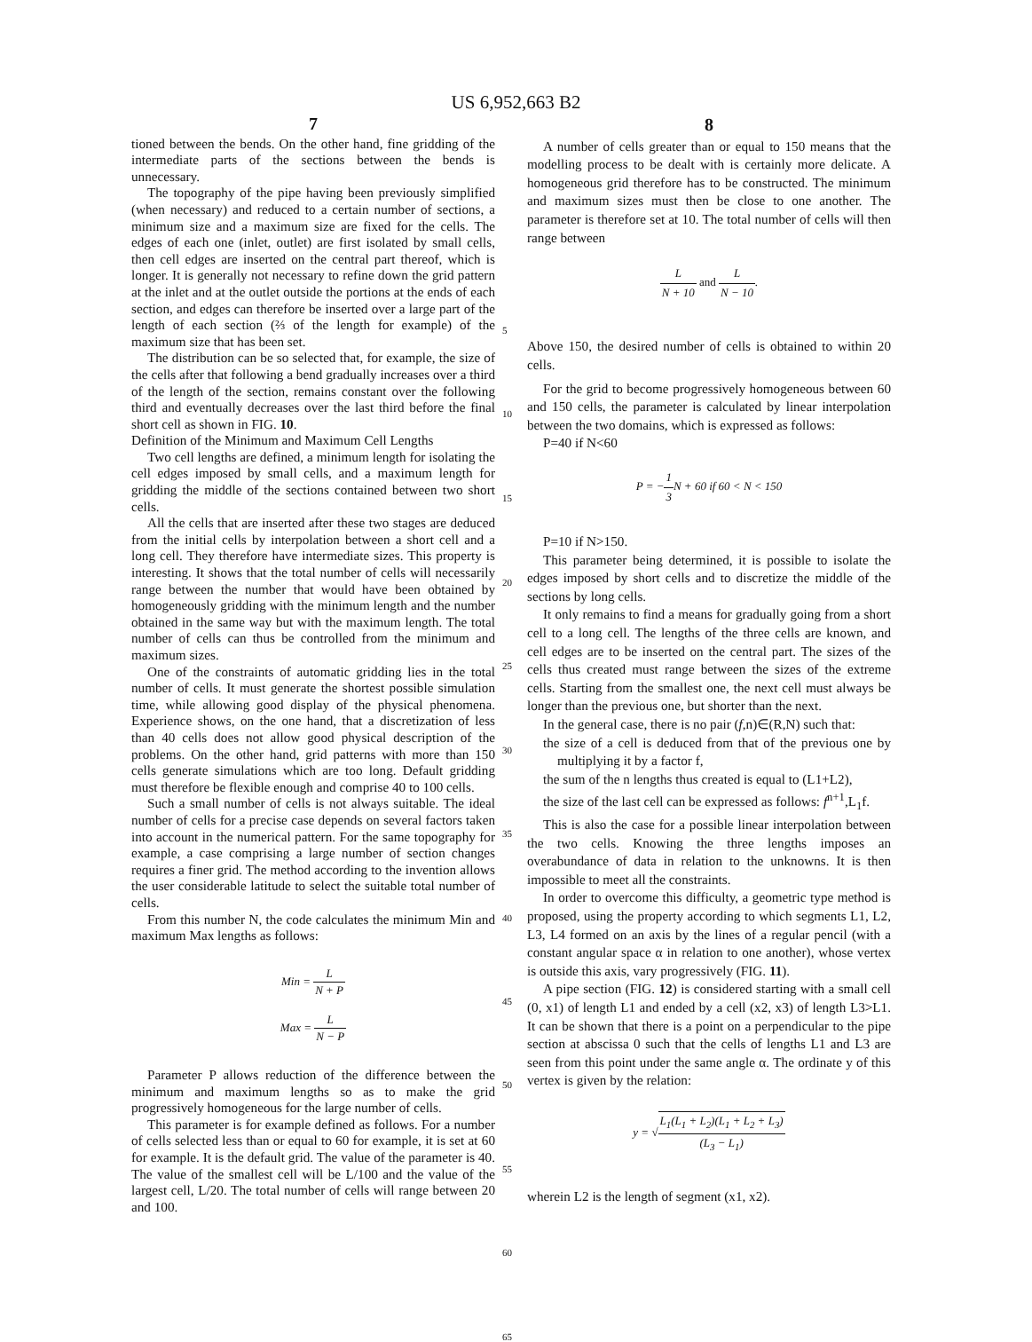US 6,952,663 B2
7
tioned between the bends. On the other hand, fine gridding of the intermediate parts of the sections between the bends is unnecessary.
The topography of the pipe having been previously simplified (when necessary) and reduced to a certain number of sections, a minimum size and a maximum size are fixed for the cells. The edges of each one (inlet, outlet) are first isolated by small cells, then cell edges are inserted on the central part thereof, which is longer. It is generally not necessary to refine down the grid pattern at the inlet and at the outlet outside the portions at the ends of each section, and edges can therefore be inserted over a large part of the length of each section (⅔ of the length for example) of the maximum size that has been set.
The distribution can be so selected that, for example, the size of the cells after that following a bend gradually increases over a third of the length of the section, remains constant over the following third and eventually decreases over the last third before the final short cell as shown in FIG. 10.
Definition of the Minimum and Maximum Cell Lengths
Two cell lengths are defined, a minimum length for isolating the cell edges imposed by small cells, and a maximum length for gridding the middle of the sections contained between two short cells.
All the cells that are inserted after these two stages are deduced from the initial cells by interpolation between a short cell and a long cell. They therefore have intermediate sizes. This property is interesting. It shows that the total number of cells will necessarily range between the number that would have been obtained by homogeneously gridding with the minimum length and the number obtained in the same way but with the maximum length. The total number of cells can thus be controlled from the minimum and maximum sizes.
One of the constraints of automatic gridding lies in the total number of cells. It must generate the shortest possible simulation time, while allowing good display of the physical phenomena. Experience shows, on the one hand, that a discretization of less than 40 cells does not allow good physical description of the problems. On the other hand, grid patterns with more than 150 cells generate simulations which are too long. Default gridding must therefore be flexible enough and comprise 40 to 100 cells.
Such a small number of cells is not always suitable. The ideal number of cells for a precise case depends on several factors taken into account in the numerical pattern. For the same topography for example, a case comprising a large number of section changes requires a finer grid. The method according to the invention allows the user considerable latitude to select the suitable total number of cells.
From this number N, the code calculates the minimum Min and maximum Max lengths as follows:
Min = L N + P
Max = L N − P
Parameter P allows reduction of the difference between the minimum and maximum lengths so as to make the grid progressively homogeneous for the large number of cells.
This parameter is for example defined as follows. For a number of cells selected less than or equal to 60 for example, it is set at 60 for example. It is the default grid. The value of the parameter is 40. The value of the smallest cell will be L/100 and the value of the largest cell, L/20. The total number of cells will range between 20 and 100.
5
10
15
20
25
30
35
40
45
50
55
60
65
8
A number of cells greater than or equal to 150 means that the modelling process to be dealt with is certainly more delicate. A homogeneous grid therefore has to be constructed. The minimum and maximum sizes must then be close to one another. The parameter is therefore set at 10. The total number of cells will then range between
L N + 10 and L N − 10.
Above 150, the desired number of cells is obtained to within 20 cells.
For the grid to become progressively homogeneous between 60 and 150 cells, the parameter is calculated by linear interpolation between the two domains, which is expressed as follows:
P=40 if N<60
P = −1 3 N + 60 if 60 < N < 150
P=10 if N>150.
This parameter being determined, it is possible to isolate the edges imposed by short cells and to discretize the middle of the sections by long cells.
It only remains to find a means for gradually going from a short cell to a long cell. The lengths of the three cells are known, and cell edges are to be inserted on the central part. The sizes of the cells thus created must range between the sizes of the extreme cells. Starting from the smallest one, the next cell must always be longer than the previous one, but shorter than the next.
In the general case, there is no pair (f,n)∈(R,N) such that:
the size of a cell is deduced from that of the previous one by multiplying it by a factor f,
the sum of the n lengths thus created is equal to (L1+L2),
the size of the last cell can be expressed as follows: f<sup>n+1</sup>,L<sub>1</sub>f.
This is also the case for a possible linear interpolation between the two cells. Knowing the three lengths imposes an overabundance of data in relation to the unknowns. It is then impossible to meet all the constraints.
In order to overcome this difficulty, a geometric type method is proposed, using the property according to which segments L1, L2, L3, L4 formed on an axis by the lines of a regular pencil (with a constant angular space α in relation to one another), whose vertex is outside this axis, vary progressively (FIG. 11).
A pipe section (FIG. 12) is considered starting with a small cell (0, x1) of length L1 and ended by a cell (x2, x3) of length L3>L1. It can be shown that there is a point on a perpendicular to the pipe section at abscissa 0 such that the cells of lengths L1 and L3 are seen from this point under the same angle α. The ordinate y of this vertex is given by the relation:
y = √L<sub>1</sub>(L<sub>1</sub> + L<sub>2</sub>)(L<sub>1</sub> + L<sub>2</sub> + L<sub>3</sub>) (L<sub>3</sub> − L<sub>1</sub>)
wherein L2 is the length of segment (x1, x2).